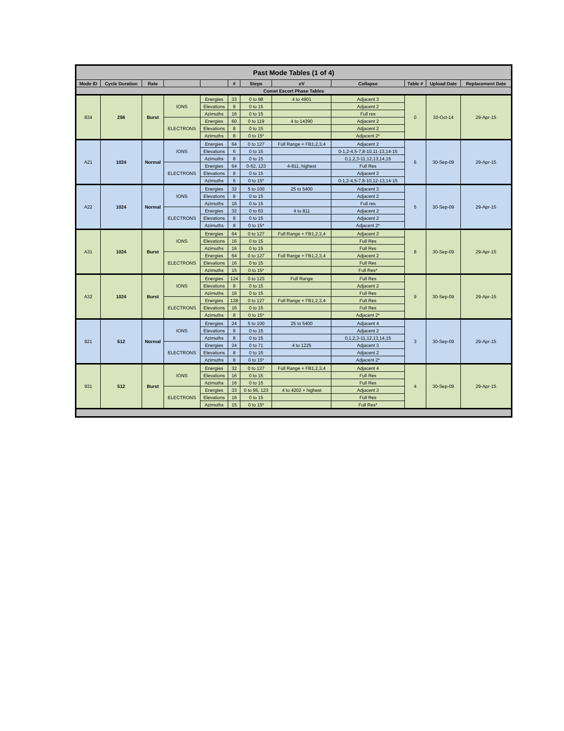| Past Mode Tables (1 of 4) | | | | | | | | | | | |
| --- | --- | --- | --- | --- | --- | --- | --- | --- | --- | --- | --- |
| Mode ID | Cycle Duration | Rate | | | # | Steps | eV | Collapse | Table # | Upload Date | Replacement Date |
| Comet Escort Phase Tables | | | | | | | | | | | |
| 834 | 256 | Burst | IONS | Energies | 33 | 0 to 98 | 4 to 4901 | Adjacent 3 | 0 | 30-Oct-14 | 29-Apr-15 |
| | | | | Elevations | 8 | 0 to 15 | | Adjacent 2 | | | |
| | | | | Azimuths | 16 | 0 to 15 | | Full res | | | |
| | | | ELECTRONS | Energies | 60 | 0 to 119 | 4 to 14390 | Adjacent 2 | | | |
| | | | | Elevations | 8 | 0 to 15 | | Adjacent 2 | | | |
| | | | | Azimuths | 8 | 0 to 15* | | Adjacent 2* | | | |
| A21 | 1024 | Normal | IONS | Energies | 64 | 0 to 127 | Full Range + FB1,2,3,4 | Adjacent 2 | 6 | 30-Sep-09 | 29-Apr-15 |
| | | | | Elevations | 6 | 0 to 15 | | 0-1,2-4,5-7,8-10,11-13,14-15 | | | |
| | | | | Azimuths | 8 | 0 to 15 | | 0,1,2,3-11,12,13,14,15 | | | |
| | | | ELECTRONS | Energies | 64 | 0-62, 123 | 4-811, highest | Full Res | | | |
| | | | | Elevations | 8 | 0 to 15 | | Adjacent 2 | | | |
| | | | | Azimuths | 6 | 0 to 15* | | 0-1,2-4,5-7,8-10,12-13,14-15 | | | |
| A22 | 1024 | Normal | IONS | Energies | 32 | 5 to 100 | 25 to 5400 | Adjacent 3 | 5 | 30-Sep-09 | 29-Apr-15 |
| | | | | Elevations | 8 | 0 to 15 | | Adjacent 2 | | | |
| | | | | Azimuths | 16 | 0 to 15 | | Full res | | | |
| | | | ELECTRONS | Energies | 32 | 0 to 63 | 4 to 811 | Adjacent 2 | | | |
| | | | | Elevations | 8 | 0 to 15 | | Adjacent 2 | | | |
| | | | | Azimuths | 8 | 0 to 15* | | Adjacent 2* | | | |
| A31 | 1024 | Burst | IONS | Energies | 64 | 0 to 127 | Full Range + FB1,2,3,4 | Adjacent 2 | 8 | 30-Sep-09 | 29-Apr-15 |
| | | | | Elevations | 16 | 0 to 15 | | Full Res | | | |
| | | | | Azimuths | 16 | 0 to 15 | | Full Res | | | |
| | | | ELECTRONS | Energies | 64 | 0 to 127 | Full Range + FB1,2,3,4 | Adjacent 2 | | | |
| | | | | Elevations | 16 | 0 to 15 | | Full Res | | | |
| | | | | Azimuths | 15 | 0 to 15* | | Full Res* | | | |
| A32 | 1024 | Burst | IONS | Energies | 124 | 0 to 123 | Full Range | Full Res | 9 | 30-Sep-09 | 29-Apr-15 |
| | | | | Elevations | 8 | 0 to 15 | | Adjacent 2 | | | |
| | | | | Azimuths | 16 | 0 to 15 | | Full Res | | | |
| | | | ELECTRONS | Energies | 128 | 0 to 127 | Full Range + FB1,2,3,4 | Full Res | | | |
| | | | | Elevations | 16 | 0 to 15 | | Full Res | | | |
| | | | | Azimuths | 8 | 0 to 15* | | Adjacent 2* | | | |
| 921 | 512 | Normal | IONS | Energies | 24 | 5 to 100 | 25 to 5400 | Adjacent 4 | 3 | 30-Sep-09 | 29-Apr-15 |
| | | | | Elevations | 8 | 0 to 15 | | Adjacent 2 | | | |
| | | | | Azimuths | 8 | 0 to 15 | | 0,1,2,3-11,12,13,14,15 | | | |
| | | | ELECTRONS | Energies | 24 | 0 to 71 | 4 to 1225 | Adjacent 3 | | | |
| | | | | Elevations | 8 | 0 to 15 | | Adjacent 2 | | | |
| | | | | Azimuths | 8 | 0 to 15* | | Adjacent 2* | | | |
| 931 | 512 | Burst | IONS | Energies | 32 | 0 to 127 | Full Range + FB1,2,3,4 | Adjacent 4 | 4 | 30-Sep-09 | 29-Apr-15 |
| | | | | Elevations | 16 | 0 to 15 | | Full Res | | | |
| | | | | Azimuths | 16 | 0 to 15 | | Full Res | | | |
| | | | ELECTRONS | Energies | 33 | 0 to 95, 123 | 4 to 4202 + highest | Adjacent 3 | | | |
| | | | | Elevations | 16 | 0 to 15 | | Full Res | | | |
| | | | | Azimuths | 15 | 0 to 15* | | Full Res* | | | |